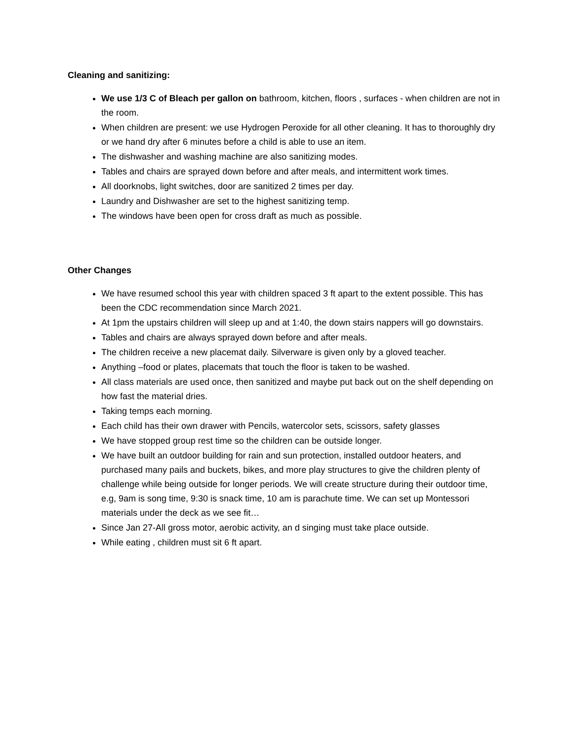Cleaning and sanitizing:
We use 1/3 C of Bleach per gallon on bathroom, kitchen, floors , surfaces - when children are not in the room.
When children are present: we use Hydrogen Peroxide for all other cleaning. It has to thoroughly dry or we hand dry after 6 minutes before a child is able to use an item.
The dishwasher and washing machine are also sanitizing modes.
Tables and chairs are sprayed down before and after meals, and intermittent work times.
All doorknobs, light switches, door are sanitized 2 times per day.
Laundry and Dishwasher are set to the highest sanitizing temp.
The windows have been open for cross draft as much as possible.
Other Changes
We have resumed school this year with children spaced 3 ft apart to the extent possible. This has been the CDC recommendation since March 2021.
At 1pm the upstairs children will sleep up and at 1:40, the down stairs nappers will go downstairs.
Tables and chairs are always sprayed down before and after meals.
The children receive a new placemat daily. Silverware is given only by a gloved teacher.
Anything –food or plates, placemats that touch the floor is taken to be washed.
All class materials are used once, then sanitized and maybe put back out on the shelf depending on how fast the material dries.
Taking temps each morning.
Each child has their own drawer with Pencils, watercolor sets, scissors, safety glasses
We have stopped group rest time so the children can be outside longer.
We have built an outdoor building for rain and sun protection, installed outdoor heaters, and purchased many pails and buckets, bikes, and more play structures to give the children plenty of challenge while being outside for longer periods. We will create structure during their outdoor time, e.g, 9am is song time, 9:30 is snack time, 10 am is parachute time. We can set up Montessori materials under the deck as we see fit…
Since Jan 27-All gross motor, aerobic activity, an d singing must take place outside.
While eating , children must sit 6 ft apart.